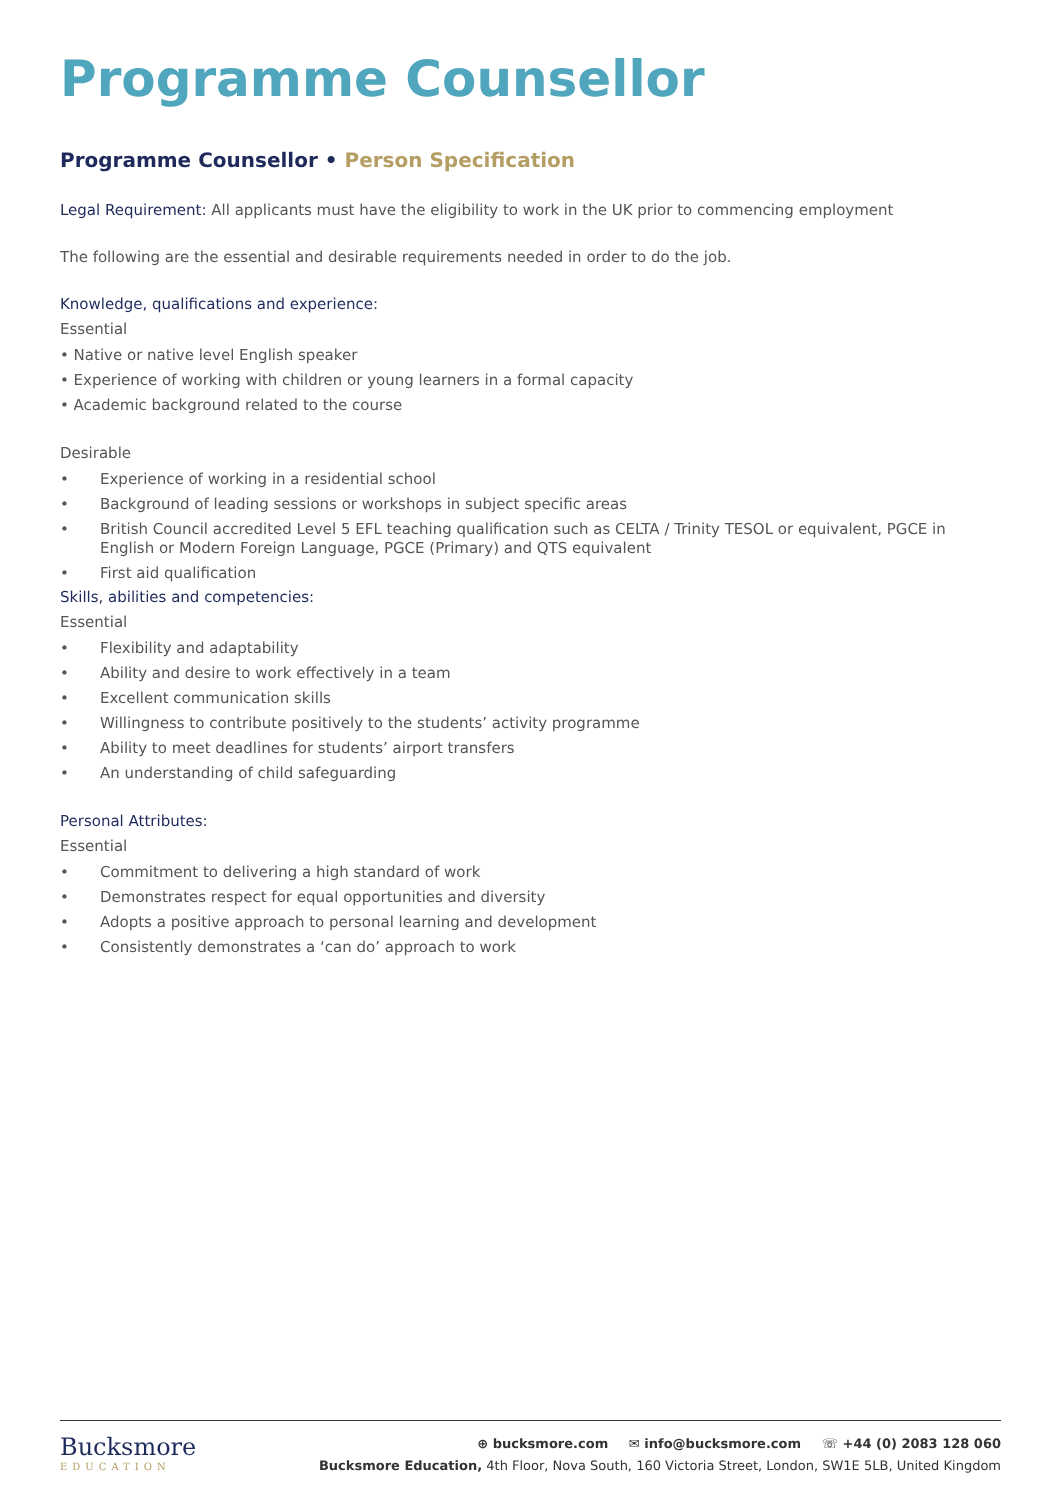Programme Counsellor
Programme Counsellor • Person Specification
Legal Requirement: All applicants must have the eligibility to work in the UK prior to commencing employment
The following are the essential and desirable requirements needed in order to do the job.
Knowledge, qualifications and experience:
Essential
• Native or native level English speaker
• Experience of working with children or young learners in a formal capacity
• Academic background related to the course
Desirable
• Experience of working in a residential school
• Background of leading sessions or workshops in subject specific areas
• British Council accredited Level 5 EFL teaching qualification such as CELTA / Trinity TESOL or equivalent, PGCE in English or Modern Foreign Language, PGCE (Primary) and QTS equivalent
• First aid qualification
Skills, abilities and competencies:
Essential
• Flexibility and adaptability
• Ability and desire to work effectively in a team
• Excellent communication skills
• Willingness to contribute positively to the students’ activity programme
• Ability to meet deadlines for students’ airport transfers
• An understanding of child safeguarding
Personal Attributes:
Essential
• Commitment to delivering a high standard of work
• Demonstrates respect for equal opportunities and diversity
• Adopts a positive approach to personal learning and development
• Consistently demonstrates a ‘can do’ approach to work
Bucksmore
EDUCATION
⊕ bucksmore.com ✉ info@bucksmore.com ☏ +44 (0) 2083 128 060
Bucksmore Education, 4th Floor, Nova South, 160 Victoria Street, London, SW1E 5LB, United Kingdom